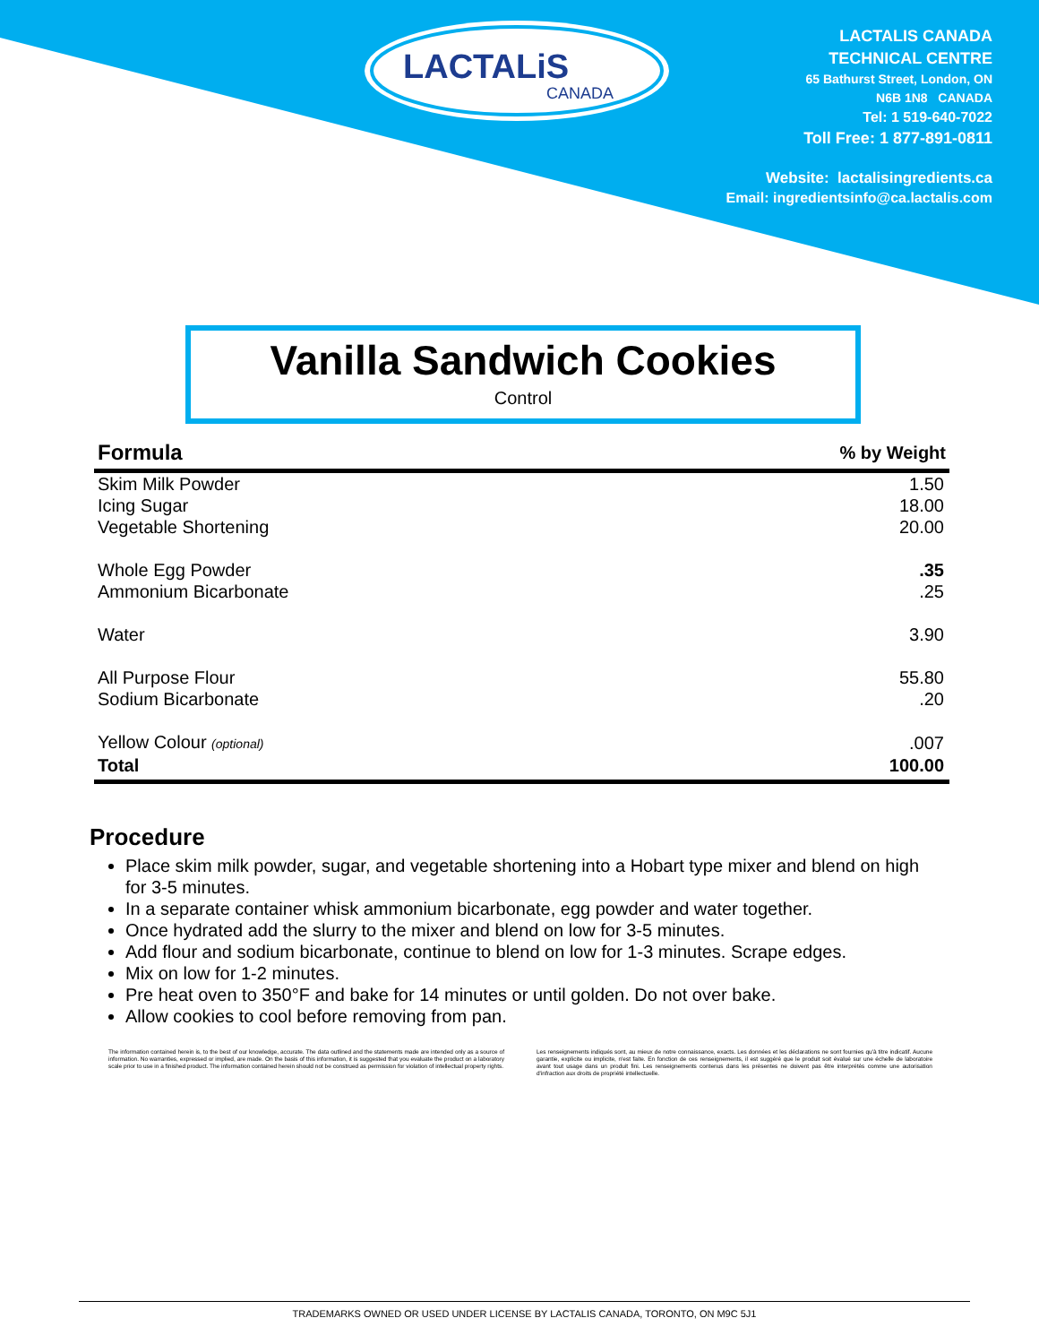LACTALiS
CANADA
LACTALIS CANADA
TECHNICAL CENTRE
65 Bathurst Street, London, ON
N6B 1N8 CANADA
Tel: 1 519-640-7022
Toll Free: 1 877-891-0811
Website: lactalisingredients.ca
Email: ingredientsinfo@ca.lactalis.com
Vanilla Sandwich Cookies
Control
| Formula | % by Weight |
| --- | --- |
| Skim Milk Powder | 1.50 |
| Icing Sugar | 18.00 |
| Vegetable Shortening | 20.00 |
| Whole Egg Powder | .35 |
| Ammonium Bicarbonate | .25 |
| Water | 3.90 |
| All Purpose Flour | 55.80 |
| Sodium Bicarbonate | .20 |
| Yellow Colour (optional) | .007 |
| Total | 100.00 |
Procedure
Place skim milk powder, sugar, and vegetable shortening into a Hobart type mixer and blend on high for 3-5 minutes.
In a separate container whisk ammonium bicarbonate, egg powder and water together.
Once hydrated add the slurry to the mixer and blend on low for 3-5 minutes.
Add flour and sodium bicarbonate, continue to blend on low for 1-3 minutes. Scrape edges.
Mix on low for 1-2 minutes.
Pre heat oven to 350°F and bake for 14 minutes or until golden. Do not over bake.
Allow cookies to cool before removing from pan.
The information contained herein is, to the best of our knowledge, accurate. The data outlined and the statements made are intended only as a source of information. No warranties, expressed or implied, are made. On the basis of this information, it is suggested that you evaluate the product on a laboratory scale prior to use in a finished product. The information contained herein should not be construed as permission for violation of intellectual property rights.
Les renseignements indiqués sont, au mieux de notre connaissance, exacts. Les données et les déclarations ne sont fournies qu'à titre indicatif. Aucune garantie, explicite ou implicite, n'est faite. En fonction de ces renseignements, il est suggéré que le produit soit évalué sur une échelle de laboratoire avant tout usage dans un produit fini. Les renseignements contenus dans les présentes ne doivent pas être interprétés comme une autorisation d'infraction aux droits de propriété intellectuelle.
TRADEMARKS OWNED OR USED UNDER LICENSE BY LACTALIS CANADA, TORONTO, ON M9C 5J1